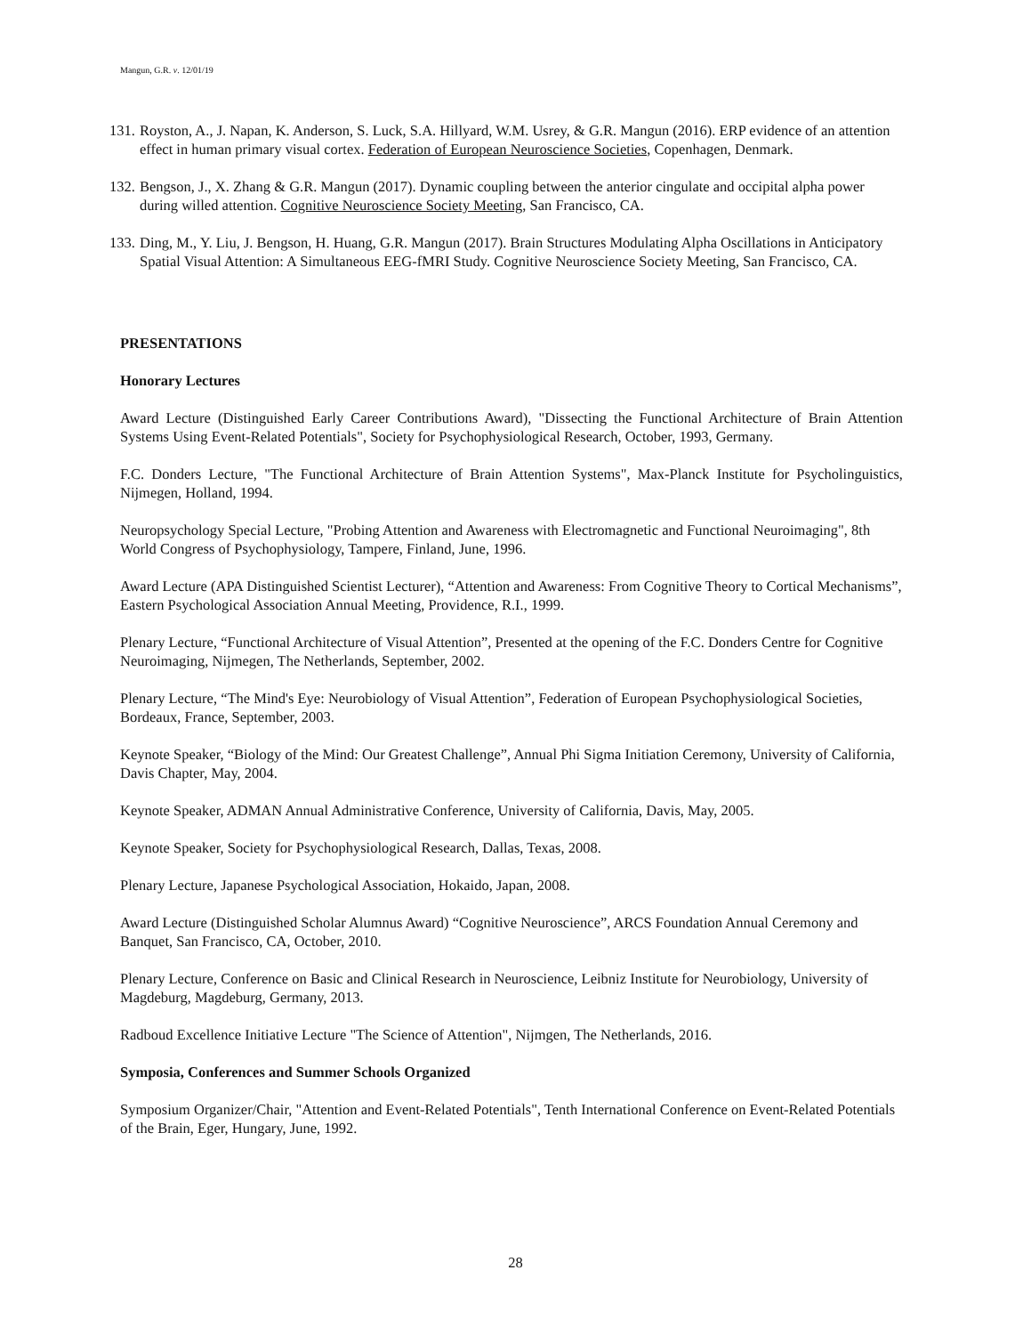Mangun, G.R. v. 12/01/19
131. Royston, A., J. Napan, K. Anderson, S. Luck, S.A. Hillyard, W.M. Usrey, & G.R. Mangun (2016). ERP evidence of an attention effect in human primary visual cortex. Federation of European Neuroscience Societies, Copenhagen, Denmark.
132. Bengson, J., X. Zhang & G.R. Mangun (2017). Dynamic coupling between the anterior cingulate and occipital alpha power during willed attention. Cognitive Neuroscience Society Meeting, San Francisco, CA.
133. Ding, M., Y. Liu, J. Bengson, H. Huang, G.R. Mangun (2017). Brain Structures Modulating Alpha Oscillations in Anticipatory Spatial Visual Attention: A Simultaneous EEG-fMRI Study. Cognitive Neuroscience Society Meeting, San Francisco, CA.
PRESENTATIONS
Honorary Lectures
Award Lecture (Distinguished Early Career Contributions Award), "Dissecting the Functional Architecture of Brain Attention Systems Using Event-Related Potentials", Society for Psychophysiological Research, October, 1993, Germany.
F.C. Donders Lecture, "The Functional Architecture of Brain Attention Systems", Max-Planck Institute for Psycholinguistics, Nijmegen, Holland, 1994.
Neuropsychology Special Lecture, "Probing Attention and Awareness with Electromagnetic and Functional Neuroimaging", 8th World Congress of Psychophysiology, Tampere, Finland, June, 1996.
Award Lecture (APA Distinguished Scientist Lecturer), “Attention and Awareness: From Cognitive Theory to Cortical Mechanisms”, Eastern Psychological Association Annual Meeting, Providence, R.I., 1999.
Plenary Lecture, “Functional Architecture of Visual Attention”, Presented at the opening of the F.C. Donders Centre for Cognitive Neuroimaging, Nijmegen, The Netherlands, September, 2002.
Plenary Lecture, “The Mind's Eye: Neurobiology of Visual Attention”, Federation of European Psychophysiological Societies, Bordeaux, France, September, 2003.
Keynote Speaker, “Biology of the Mind: Our Greatest Challenge”, Annual Phi Sigma Initiation Ceremony, University of California, Davis Chapter, May, 2004.
Keynote Speaker, ADMAN Annual Administrative Conference, University of California, Davis, May, 2005.
Keynote Speaker, Society for Psychophysiological Research, Dallas, Texas, 2008.
Plenary Lecture, Japanese Psychological Association, Hokaido, Japan, 2008.
Award Lecture (Distinguished Scholar Alumnus Award) “Cognitive Neuroscience”, ARCS Foundation Annual Ceremony and Banquet, San Francisco, CA, October, 2010.
Plenary Lecture, Conference on Basic and Clinical Research in Neuroscience, Leibniz Institute for Neurobiology, University of Magdeburg, Magdeburg, Germany, 2013.
Radboud Excellence Initiative Lecture "The Science of Attention", Nijmgen, The Netherlands, 2016.
Symposia, Conferences and Summer Schools Organized
Symposium Organizer/Chair, "Attention and Event-Related Potentials", Tenth International Conference on Event-Related Potentials of the Brain, Eger, Hungary, June, 1992.
28